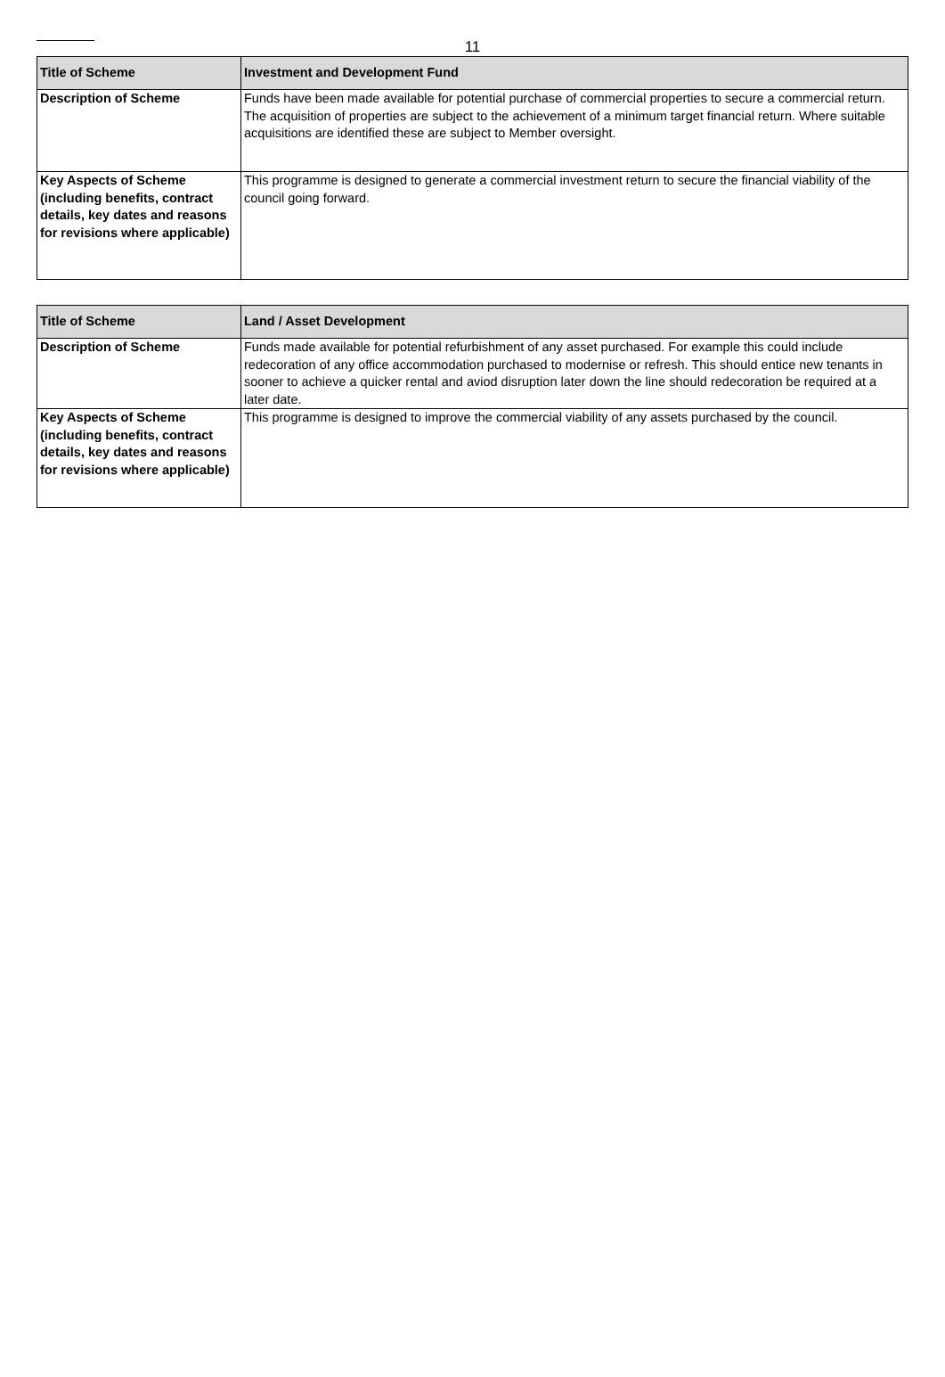11
| Title of Scheme | Investment and Development Fund |
| --- | --- |
| Description of Scheme | Funds have been made available for potential purchase of commercial properties to secure a commercial return. The acquisition of properties are subject to the achievement of a minimum target financial return. Where suitable acquisitions are identified these are subject to Member oversight. |
| Key Aspects of Scheme (including benefits, contract details, key dates and reasons for revisions where applicable) | This programme is designed to generate a commercial investment return to secure the financial viability of the council going forward. |
| Title of Scheme | Land / Asset Development |
| --- | --- |
| Description of Scheme | Funds made available for potential refurbishment of any asset purchased. For example this could include redecoration of any office accommodation purchased to modernise or refresh. This should entice new tenants in sooner to achieve a quicker rental and aviod disruption later down the line should redecoration be required at a later date. |
| Key Aspects of Scheme (including benefits, contract details, key dates and reasons for revisions where applicable) | This programme is designed to improve the commercial viability of any assets purchased by the council. |